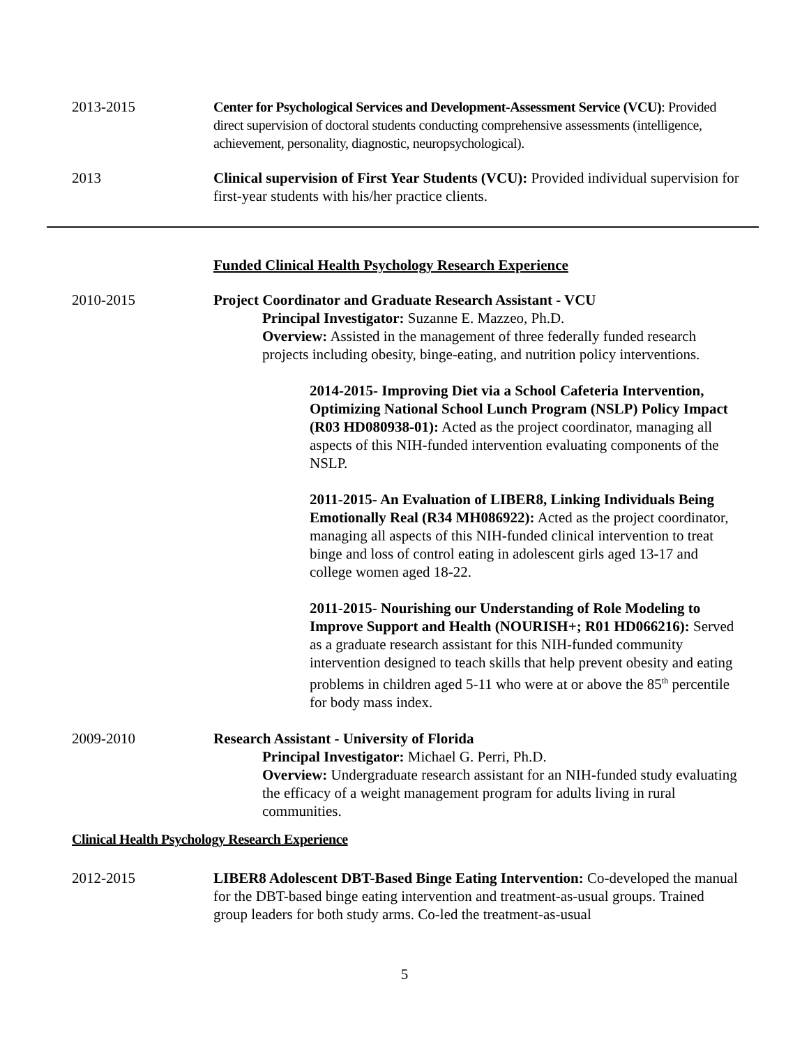2013-2015 Center for Psychological Services and Development-Assessment Service (VCU): Provided direct supervision of doctoral students conducting comprehensive assessments (intelligence, achievement, personality, diagnostic, neuropsychological).
2013 Clinical supervision of First Year Students (VCU): Provided individual supervision for first-year students with his/her practice clients.
Funded Clinical Health Psychology Research Experience
2010-2015 Project Coordinator and Graduate Research Assistant - VCU
Principal Investigator: Suzanne E. Mazzeo, Ph.D.
Overview: Assisted in the management of three federally funded research projects including obesity, binge-eating, and nutrition policy interventions.
2014-2015- Improving Diet via a School Cafeteria Intervention, Optimizing National School Lunch Program (NSLP) Policy Impact (R03 HD080938-01): Acted as the project coordinator, managing all aspects of this NIH-funded intervention evaluating components of the NSLP.
2011-2015- An Evaluation of LIBER8, Linking Individuals Being Emotionally Real (R34 MH086922): Acted as the project coordinator, managing all aspects of this NIH-funded clinical intervention to treat binge and loss of control eating in adolescent girls aged 13-17 and college women aged 18-22.
2011-2015- Nourishing our Understanding of Role Modeling to Improve Support and Health (NOURISH+; R01 HD066216): Served as a graduate research assistant for this NIH-funded community intervention designed to teach skills that help prevent obesity and eating problems in children aged 5-11 who were at or above the 85<sup>th</sup> percentile for body mass index.
2009-2010 Research Assistant - University of Florida
Principal Investigator: Michael G. Perri, Ph.D.
Overview: Undergraduate research assistant for an NIH-funded study evaluating the efficacy of a weight management program for adults living in rural communities.
Clinical Health Psychology Research Experience
2012-2015 LIBER8 Adolescent DBT-Based Binge Eating Intervention: Co-developed the manual for the DBT-based binge eating intervention and treatment-as-usual groups. Trained group leaders for both study arms. Co-led the treatment-as-usual
5